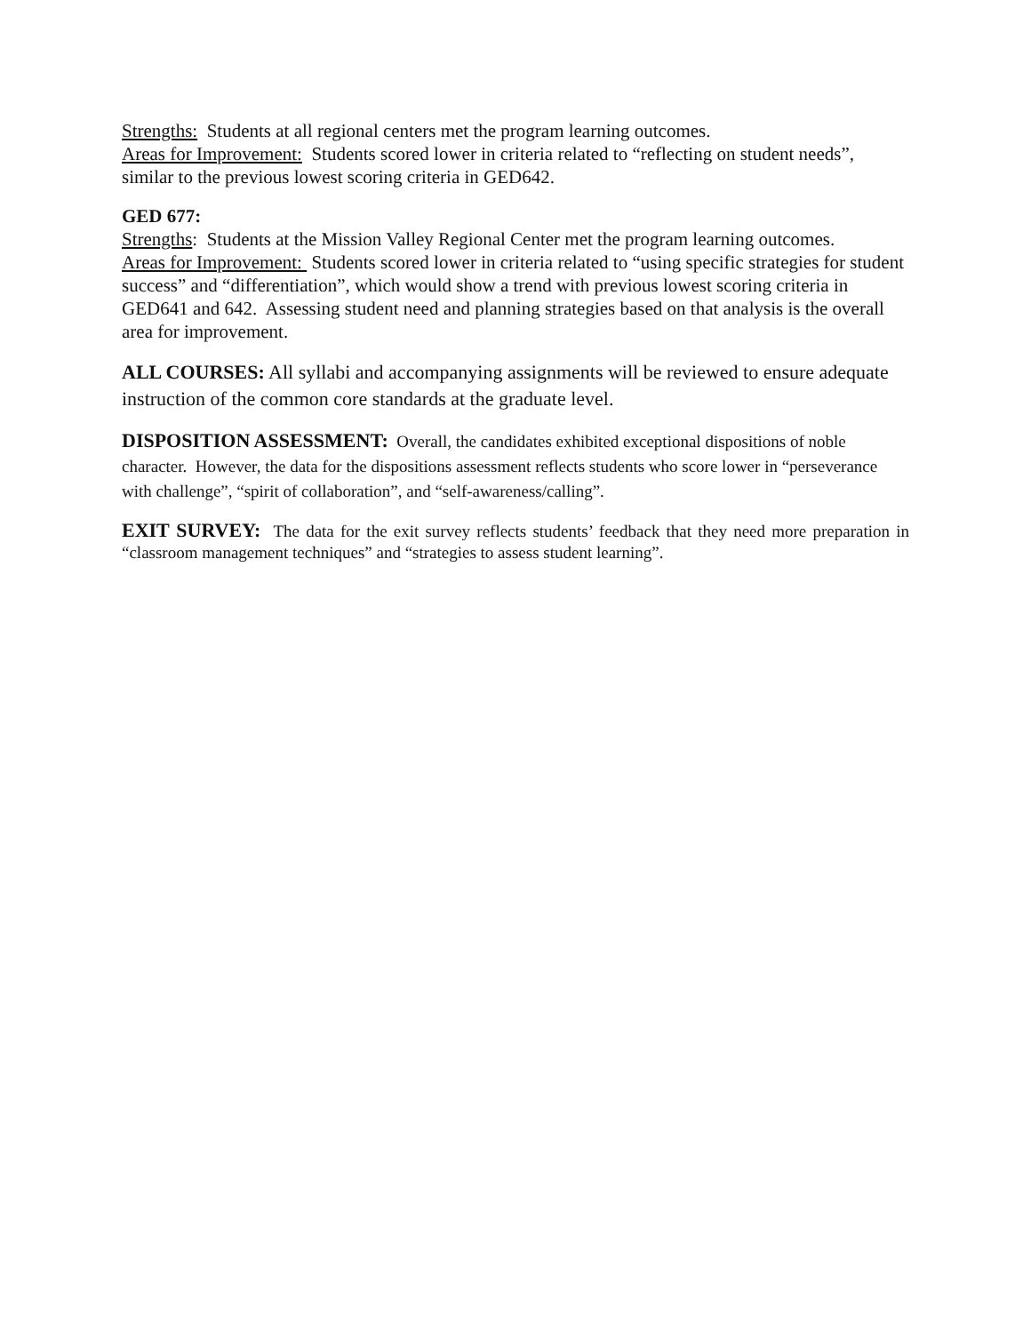Strengths: Students at all regional centers met the program learning outcomes.
Areas for Improvement: Students scored lower in criteria related to “reflecting on student needs”, similar to the previous lowest scoring criteria in GED642.
GED 677:
Strengths: Students at the Mission Valley Regional Center met the program learning outcomes.
Areas for Improvement: Students scored lower in criteria related to “using specific strategies for student success” and “differentiation”, which would show a trend with previous lowest scoring criteria in GED641 and 642. Assessing student need and planning strategies based on that analysis is the overall area for improvement.
ALL COURSES: All syllabi and accompanying assignments will be reviewed to ensure adequate instruction of the common core standards at the graduate level.
DISPOSITION ASSESSMENT: Overall, the candidates exhibited exceptional dispositions of noble character. However, the data for the dispositions assessment reflects students who score lower in “perseverance with challenge”, “spirit of collaboration”, and “self-awareness/calling”.
EXIT SURVEY: The data for the exit survey reflects students’ feedback that they need more preparation in “classroom management techniques” and “strategies to assess student learning”.